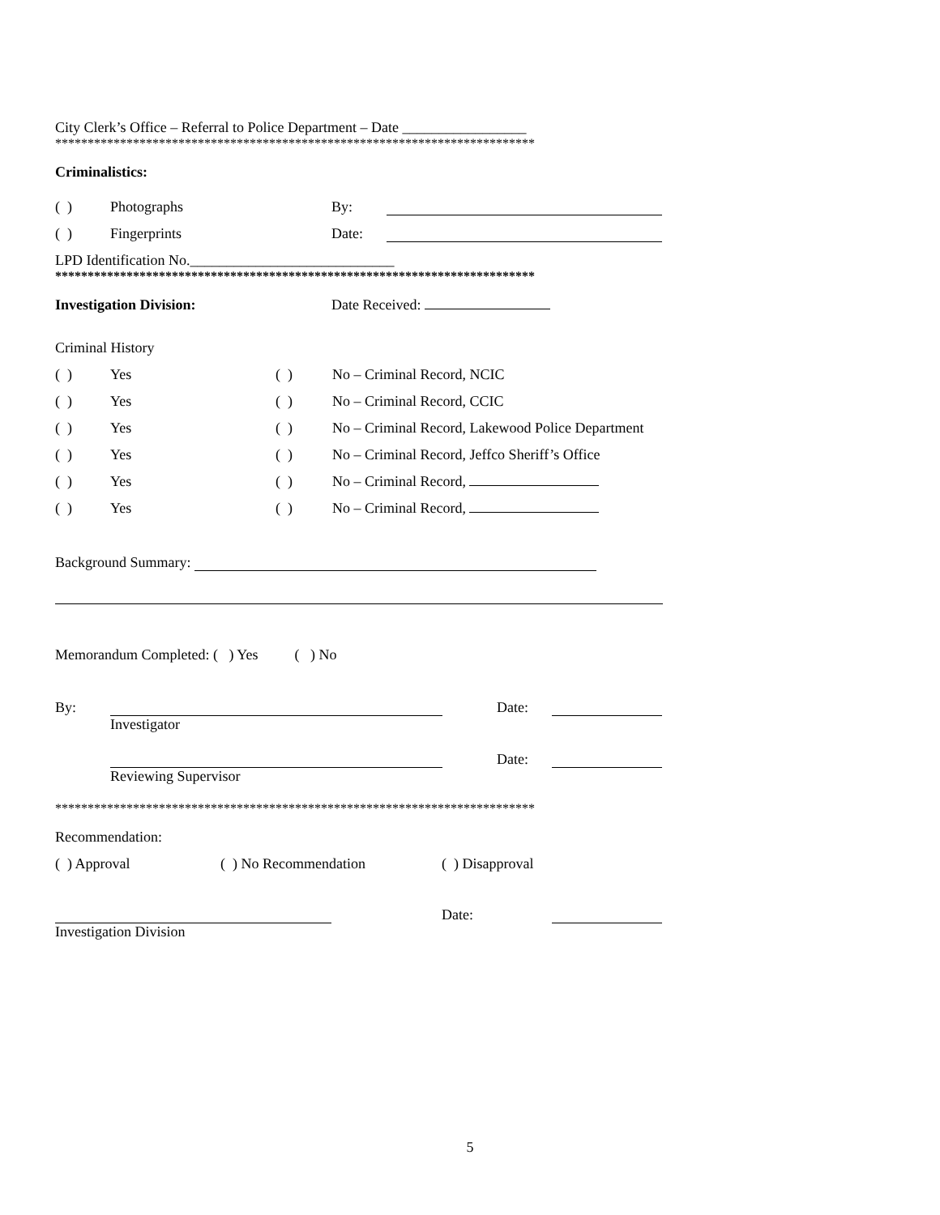City Clerk’s Office – Referral to Police Department – Date _________________
**************************************************************************
Criminalistics:
( ) Photographs By:
( ) Fingerprints Date:
LPD Identification No.____________________________
**************************************************************************
Investigation Division: Date Received:
Criminal History
( ) Yes ( ) No – Criminal Record, NCIC
( ) Yes ( ) No – Criminal Record, CCIC
( ) Yes ( ) No – Criminal Record, Lakewood Police Department
( ) Yes ( ) No – Criminal Record, Jeffco Sheriff’s Office
( ) Yes ( ) No – Criminal Record,
( ) Yes ( ) No – Criminal Record,
Background Summary:
Memorandum Completed: ( ) Yes ( ) No
By: Date:
Investigator
Date:
Reviewing Supervisor
**************************************************************************
Recommendation:
( ) Approval ( ) No Recommendation ( ) Disapproval
Date:
Investigation Division
5